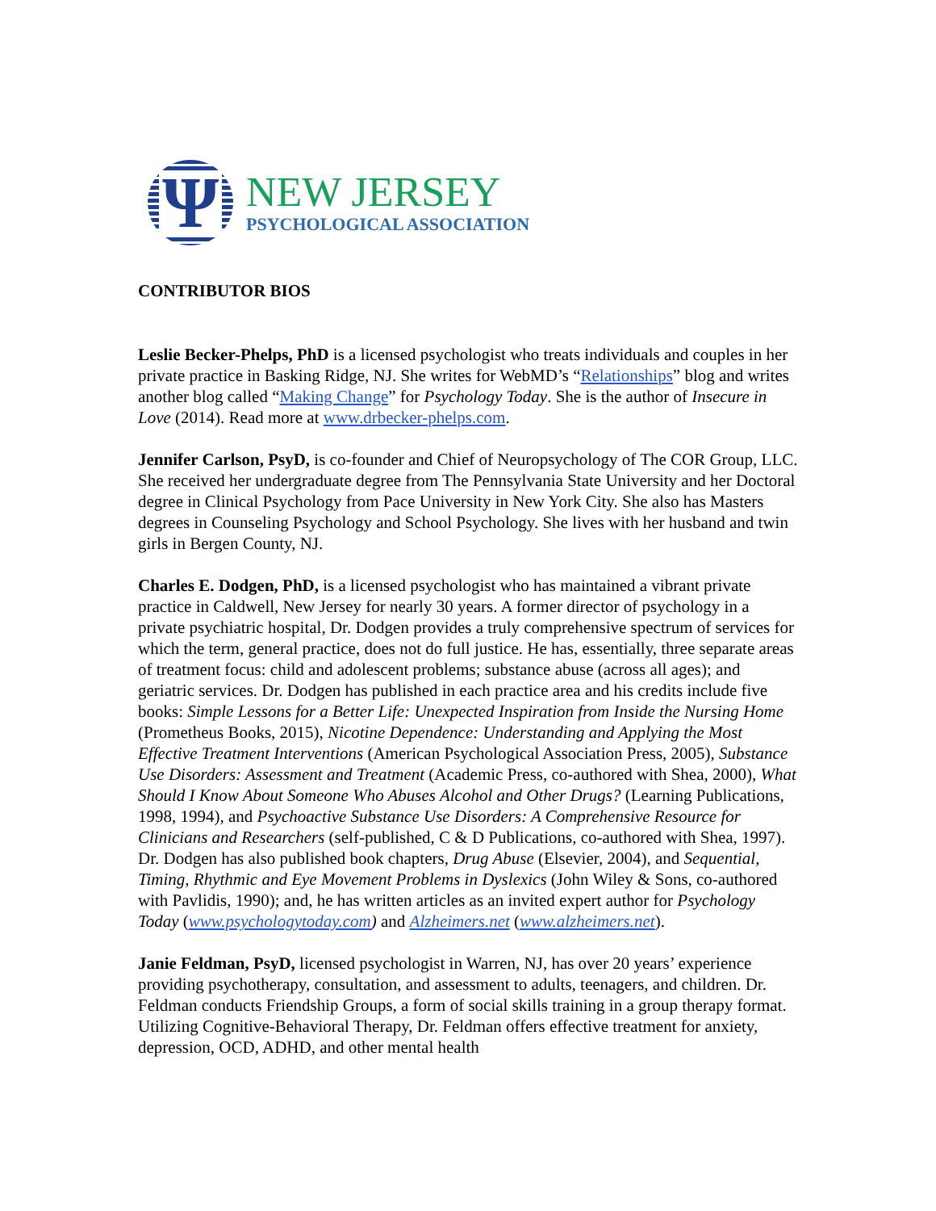Ψ
NEW JERSEY
PSYCHOLOGICAL ASSOCIATION
CONTRIBUTOR BIOS
Leslie Becker-Phelps, PhD is a licensed psychologist who treats individuals and couples in her private practice in Basking Ridge, NJ. She writes for WebMD’s “Relationships” blog and writes another blog called “Making Change” for Psychology Today. She is the author of Insecure in Love (2014). Read more at www.drbecker-phelps.com.
Jennifer Carlson, PsyD, is co-founder and Chief of Neuropsychology of The COR Group, LLC. She received her undergraduate degree from The Pennsylvania State University and her Doctoral degree in Clinical Psychology from Pace University in New York City. She also has Masters degrees in Counseling Psychology and School Psychology. She lives with her husband and twin girls in Bergen County, NJ.
Charles E. Dodgen, PhD, is a licensed psychologist who has maintained a vibrant private practice in Caldwell, New Jersey for nearly 30 years. A former director of psychology in a private psychiatric hospital, Dr. Dodgen provides a truly comprehensive spectrum of services for which the term, general practice, does not do full justice. He has, essentially, three separate areas of treatment focus: child and adolescent problems; substance abuse (across all ages); and geriatric services. Dr. Dodgen has published in each practice area and his credits include five books: Simple Lessons for a Better Life: Unexpected Inspiration from Inside the Nursing Home (Prometheus Books, 2015), Nicotine Dependence: Understanding and Applying the Most Effective Treatment Interventions (American Psychological Association Press, 2005), Substance Use Disorders: Assessment and Treatment (Academic Press, co-authored with Shea, 2000), What Should I Know About Someone Who Abuses Alcohol and Other Drugs? (Learning Publications, 1998, 1994), and Psychoactive Substance Use Disorders: A Comprehensive Resource for Clinicians and Researchers (self-published, C & D Publications, co-authored with Shea, 1997). Dr. Dodgen has also published book chapters, Drug Abuse (Elsevier, 2004), and Sequential, Timing, Rhythmic and Eye Movement Problems in Dyslexics (John Wiley & Sons, co-authored with Pavlidis, 1990); and, he has written articles as an invited expert author for Psychology Today (www.psychologytoday.com) and Alzheimers.net (www.alzheimers.net).
Janie Feldman, PsyD, licensed psychologist in Warren, NJ, has over 20 years’ experience providing psychotherapy, consultation, and assessment to adults, teenagers, and children. Dr. Feldman conducts Friendship Groups, a form of social skills training in a group therapy format. Utilizing Cognitive-Behavioral Therapy, Dr. Feldman offers effective treatment for anxiety, depression, OCD, ADHD, and other mental health